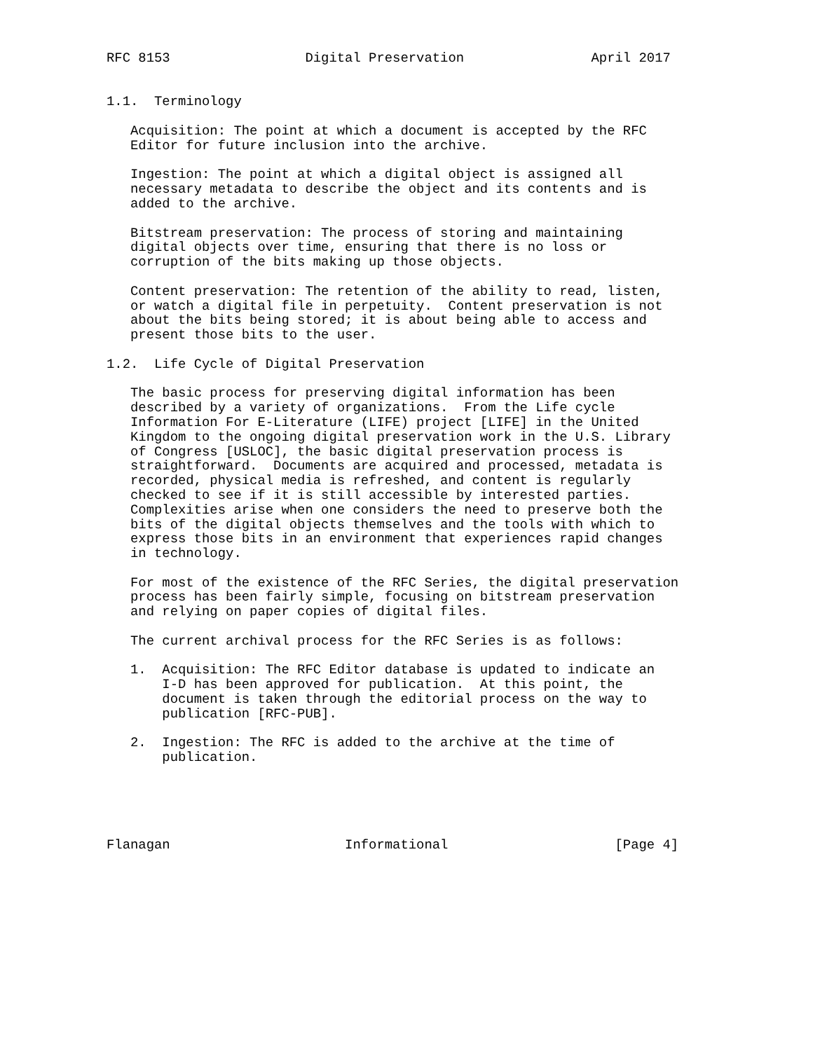RFC 8153                 Digital Preservation                April 2017


1.1.  Terminology

   Acquisition: The point at which a document is accepted by the RFC
   Editor for future inclusion into the archive.

   Ingestion: The point at which a digital object is assigned all
   necessary metadata to describe the object and its contents and is
   added to the archive.

   Bitstream preservation: The process of storing and maintaining
   digital objects over time, ensuring that there is no loss or
   corruption of the bits making up those objects.

   Content preservation: The retention of the ability to read, listen,
   or watch a digital file in perpetuity.  Content preservation is not
   about the bits being stored; it is about being able to access and
   present those bits to the user.

1.2.  Life Cycle of Digital Preservation

   The basic process for preserving digital information has been
   described by a variety of organizations.  From the Life cycle
   Information For E-Literature (LIFE) project [LIFE] in the United
   Kingdom to the ongoing digital preservation work in the U.S. Library
   of Congress [USLOC], the basic digital preservation process is
   straightforward.  Documents are acquired and processed, metadata is
   recorded, physical media is refreshed, and content is regularly
   checked to see if it is still accessible by interested parties.
   Complexities arise when one considers the need to preserve both the
   bits of the digital objects themselves and the tools with which to
   express those bits in an environment that experiences rapid changes
   in technology.

   For most of the existence of the RFC Series, the digital preservation
   process has been fairly simple, focusing on bitstream preservation
   and relying on paper copies of digital files.

   The current archival process for the RFC Series is as follows:

   1.  Acquisition: The RFC Editor database is updated to indicate an
       I-D has been approved for publication.  At this point, the
       document is taken through the editorial process on the way to
       publication [RFC-PUB].

   2.  Ingestion: The RFC is added to the archive at the time of
       publication.





Flanagan                      Informational                     [Page 4]